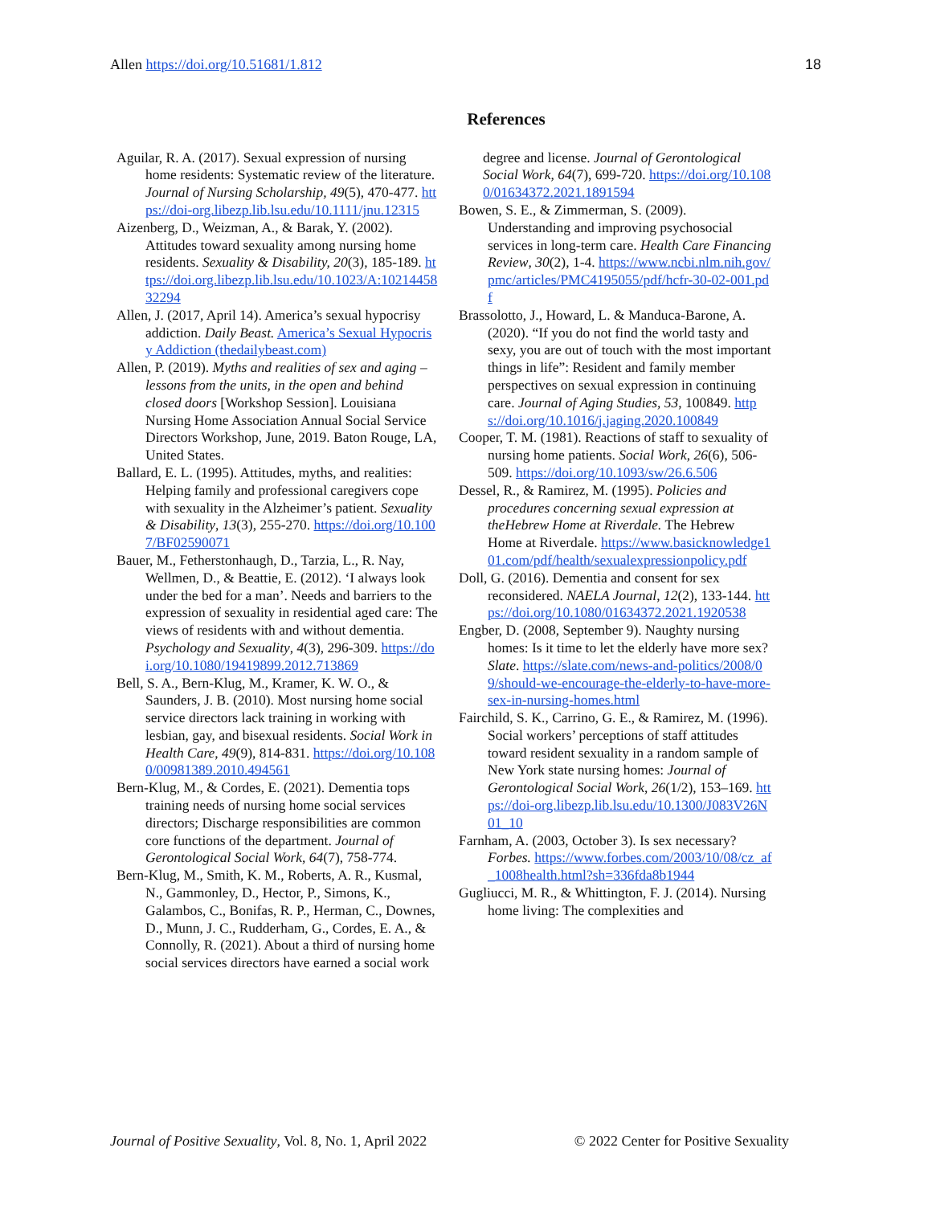Allen https://doi.org/10.51681/1.812 18
References
Aguilar, R. A. (2017). Sexual expression of nursing home residents: Systematic review of the literature. Journal of Nursing Scholarship, 49(5), 470-477. https://doi-org.libezp.lib.lsu.edu/10.1111/jnu.12315
Aizenberg, D., Weizman, A., & Barak, Y. (2002). Attitudes toward sexuality among nursing home residents. Sexuality & Disability, 20(3), 185-189. https://doi.org.libezp.lib.lsu.edu/10.1023/A:1021445832294
Allen, J. (2017, April 14). America’s sexual hypocrisy addiction. Daily Beast. America’s Sexual Hypocrisy Addiction (thedailybeast.com)
Allen, P. (2019). Myths and realities of sex and aging – lessons from the units, in the open and behind closed doors [Workshop Session]. Louisiana Nursing Home Association Annual Social Service Directors Workshop, June, 2019. Baton Rouge, LA, United States.
Ballard, E. L. (1995). Attitudes, myths, and realities: Helping family and professional caregivers cope with sexuality in the Alzheimer’s patient. Sexuality & Disability, 13(3), 255-270. https://doi.org/10.1007/BF02590071
Bauer, M., Fetherstonhaugh, D., Tarzia, L., R. Nay, Wellmen, D., & Beattie, E. (2012). ‘I always look under the bed for a man’. Needs and barriers to the expression of sexuality in residential aged care: The views of residents with and without dementia. Psychology and Sexuality, 4(3), 296-309. https://doi.org/10.1080/19419899.2012.713869
Bell, S. A., Bern-Klug, M., Kramer, K. W. O., & Saunders, J. B. (2010). Most nursing home social service directors lack training in working with lesbian, gay, and bisexual residents. Social Work in Health Care, 49(9), 814-831. https://doi.org/10.1080/00981389.2010.494561
Bern-Klug, M., & Cordes, E. (2021). Dementia tops training needs of nursing home social services directors; Discharge responsibilities are common core functions of the department. Journal of Gerontological Social Work, 64(7), 758-774.
Bern-Klug, M., Smith, K. M., Roberts, A. R., Kusmal, N., Gammonley, D., Hector, P., Simons, K., Galambos, C., Bonifas, R. P., Herman, C., Downes, D., Munn, J. C., Rudderham, G., Cordes, E. A., & Connolly, R. (2021). About a third of nursing home social services directors have earned a social work
degree and license. Journal of Gerontological Social Work, 64(7), 699-720. https://doi.org/10.1080/01634372.2021.1891594
Bowen, S. E., & Zimmerman, S. (2009). Understanding and improving psychosocial services in long-term care. Health Care Financing Review, 30(2), 1-4. https://www.ncbi.nlm.nih.gov/pmc/articles/PMC4195055/pdf/hcfr-30-02-001.pdf
Brassolotto, J., Howard, L. & Manduca-Barone, A. (2020). “If you do not find the world tasty and sexy, you are out of touch with the most important things in life”: Resident and family member perspectives on sexual expression in continuing care. Journal of Aging Studies, 53, 100849. https://doi.org/10.1016/j.jaging.2020.100849
Cooper, T. M. (1981). Reactions of staff to sexuality of nursing home patients. Social Work, 26(6), 506-509. https://doi.org/10.1093/sw/26.6.506
Dessel, R., & Ramirez, M. (1995). Policies and procedures concerning sexual expression at theHebrew Home at Riverdale. The Hebrew Home at Riverdale. https://www.basicknowledge101.com/pdf/health/sexualexpressionpolicy.pdf
Doll, G. (2016). Dementia and consent for sex reconsidered. NAELA Journal, 12(2), 133-144. https://doi.org/10.1080/01634372.2021.1920538
Engber, D. (2008, September 9). Naughty nursing homes: Is it time to let the elderly have more sex? Slate. https://slate.com/news-and-politics/2008/09/should-we-encourage-the-elderly-to-have-more-sex-in-nursing-homes.html
Fairchild, S. K., Carrino, G. E., & Ramirez, M. (1996). Social workers’ perceptions of staff attitudes toward resident sexuality in a random sample of New York state nursing homes: Journal of Gerontological Social Work, 26(1/2), 153–169. https://doi-org.libezp.lib.lsu.edu/10.1300/J083V26N01_10
Farnham, A. (2003, October 3). Is sex necessary? Forbes. https://www.forbes.com/2003/10/08/cz_af_1008health.html?sh=336fda8b1944
Gugliucci, M. R., & Whittington, F. J. (2014). Nursing home living: The complexities and
Journal of Positive Sexuality, Vol. 8, No. 1, April 2022 © 2022 Center for Positive Sexuality